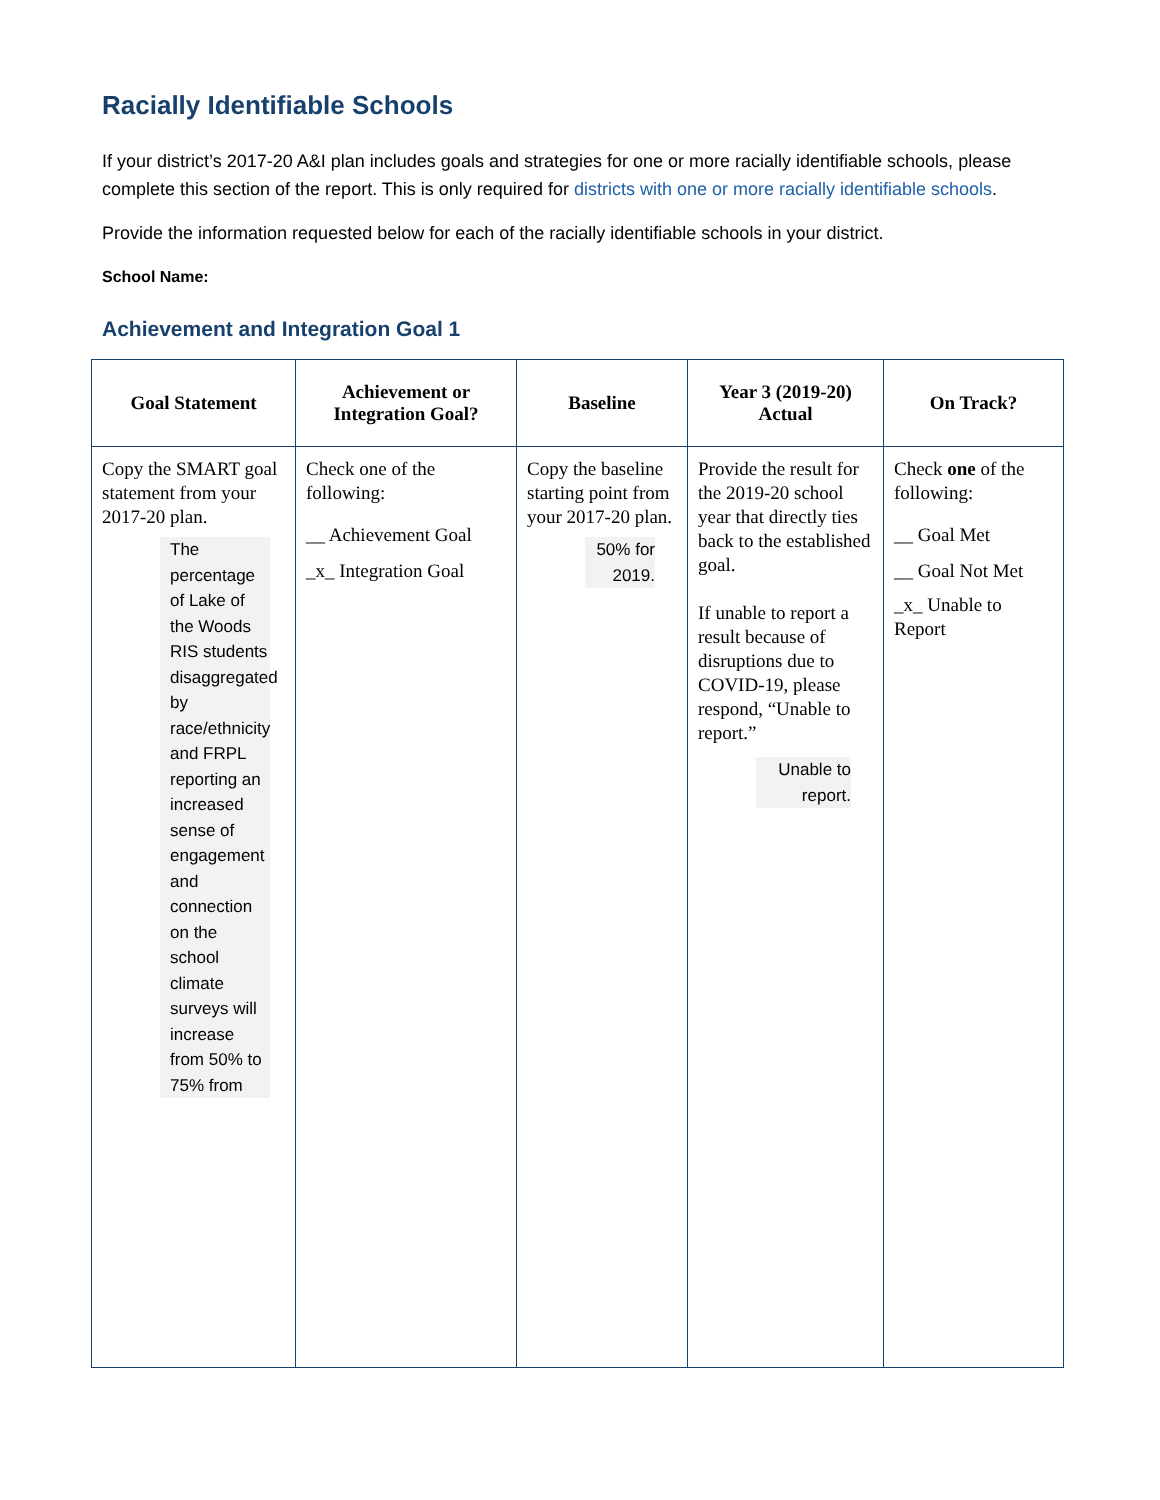Racially Identifiable Schools
If your district’s 2017-20 A&I plan includes goals and strategies for one or more racially identifiable schools, please complete this section of the report. This is only required for districts with one or more racially identifiable schools.
Provide the information requested below for each of the racially identifiable schools in your district.
School Name:
Achievement and Integration Goal 1
| Goal Statement | Achievement or Integration Goal? | Baseline | Year 3 (2019-20) Actual | On Track? |
| --- | --- | --- | --- | --- |
| Copy the SMART goal statement from your 2017-20 plan. The percentage of Lake of the Woods RIS students disaggregated by race/ethnicity and FRPL reporting an increased sense of engagement and connection on the school climate surveys will increase from 50% to 75% from | Check one of the following: __ Achievement Goal _x_ Integration Goal | Copy the baseline starting point from your 2017-20 plan. 50% for 2019. | Provide the result for the 2019-20 school year that directly ties back to the established goal. If unable to report a result because of disruptions due to COVID-19, please respond, “Unable to report.” Unable to report. | Check one of the following: __ Goal Met __ Goal Not Met _x_ Unable to Report |